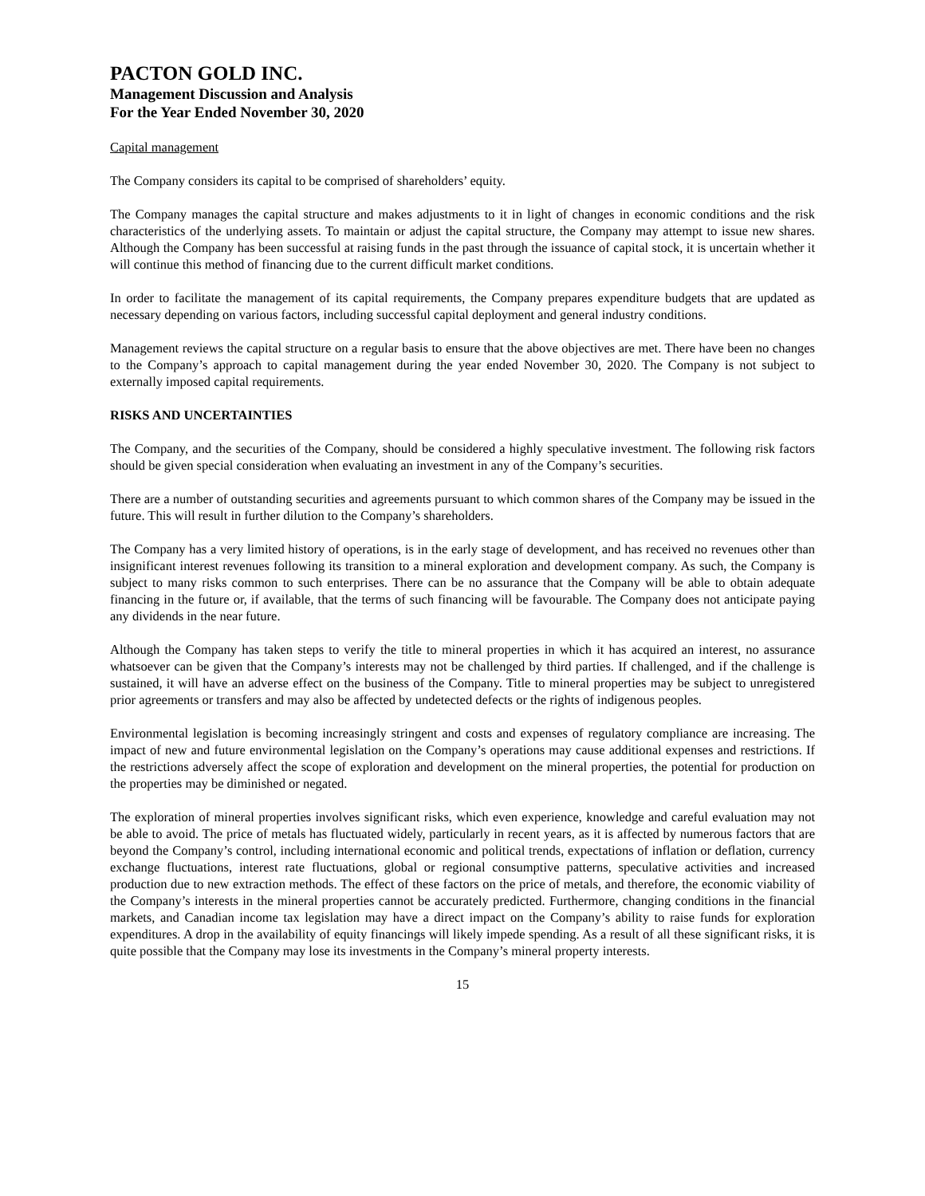PACTON GOLD INC.
Management Discussion and Analysis
For the Year Ended November 30, 2020
Capital management
The Company considers its capital to be comprised of shareholders’ equity.
The Company manages the capital structure and makes adjustments to it in light of changes in economic conditions and the risk characteristics of the underlying assets. To maintain or adjust the capital structure, the Company may attempt to issue new shares. Although the Company has been successful at raising funds in the past through the issuance of capital stock, it is uncertain whether it will continue this method of financing due to the current difficult market conditions.
In order to facilitate the management of its capital requirements, the Company prepares expenditure budgets that are updated as necessary depending on various factors, including successful capital deployment and general industry conditions.
Management reviews the capital structure on a regular basis to ensure that the above objectives are met. There have been no changes to the Company’s approach to capital management during the year ended November 30, 2020. The Company is not subject to externally imposed capital requirements.
RISKS AND UNCERTAINTIES
The Company, and the securities of the Company, should be considered a highly speculative investment. The following risk factors should be given special consideration when evaluating an investment in any of the Company’s securities.
There are a number of outstanding securities and agreements pursuant to which common shares of the Company may be issued in the future. This will result in further dilution to the Company’s shareholders.
The Company has a very limited history of operations, is in the early stage of development, and has received no revenues other than insignificant interest revenues following its transition to a mineral exploration and development company. As such, the Company is subject to many risks common to such enterprises. There can be no assurance that the Company will be able to obtain adequate financing in the future or, if available, that the terms of such financing will be favourable. The Company does not anticipate paying any dividends in the near future.
Although the Company has taken steps to verify the title to mineral properties in which it has acquired an interest, no assurance whatsoever can be given that the Company’s interests may not be challenged by third parties. If challenged, and if the challenge is sustained, it will have an adverse effect on the business of the Company. Title to mineral properties may be subject to unregistered prior agreements or transfers and may also be affected by undetected defects or the rights of indigenous peoples.
Environmental legislation is becoming increasingly stringent and costs and expenses of regulatory compliance are increasing. The impact of new and future environmental legislation on the Company’s operations may cause additional expenses and restrictions. If the restrictions adversely affect the scope of exploration and development on the mineral properties, the potential for production on the properties may be diminished or negated.
The exploration of mineral properties involves significant risks, which even experience, knowledge and careful evaluation may not be able to avoid. The price of metals has fluctuated widely, particularly in recent years, as it is affected by numerous factors that are beyond the Company’s control, including international economic and political trends, expectations of inflation or deflation, currency exchange fluctuations, interest rate fluctuations, global or regional consumptive patterns, speculative activities and increased production due to new extraction methods. The effect of these factors on the price of metals, and therefore, the economic viability of the Company’s interests in the mineral properties cannot be accurately predicted. Furthermore, changing conditions in the financial markets, and Canadian income tax legislation may have a direct impact on the Company’s ability to raise funds for exploration expenditures. A drop in the availability of equity financings will likely impede spending. As a result of all these significant risks, it is quite possible that the Company may lose its investments in the Company’s mineral property interests.
15